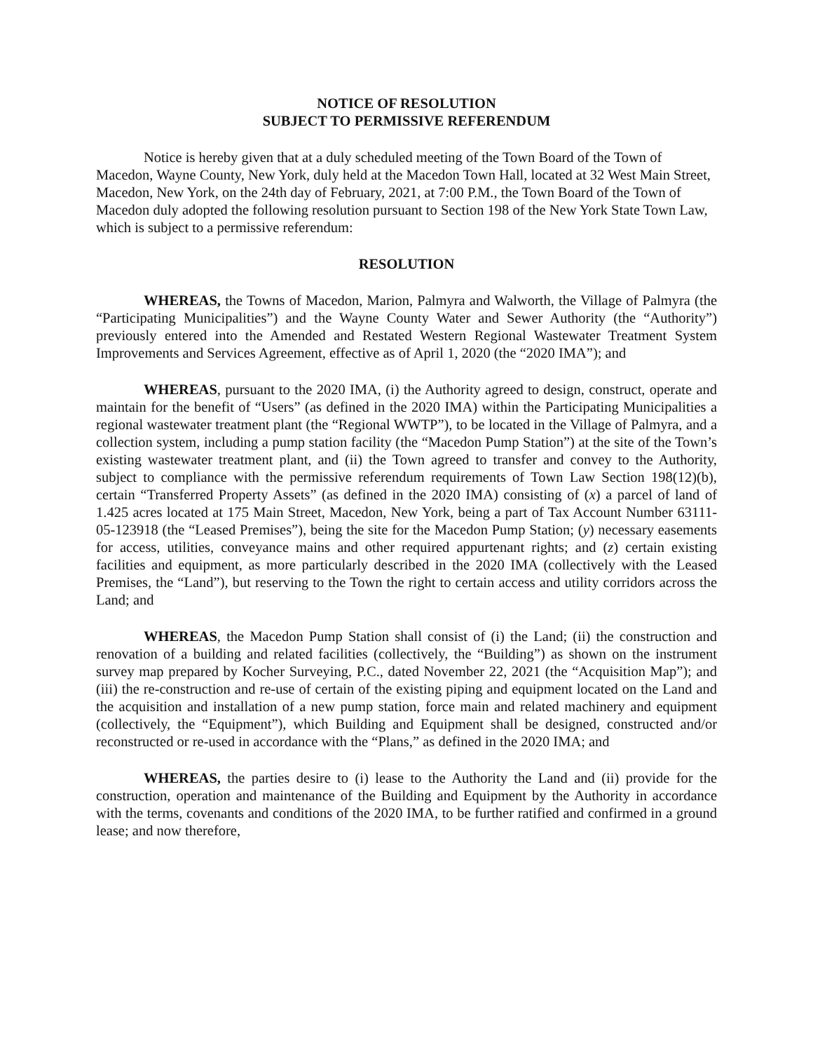NOTICE OF RESOLUTION
SUBJECT TO PERMISSIVE REFERENDUM
Notice is hereby given that at a duly scheduled meeting of the Town Board of the Town of Macedon, Wayne County, New York, duly held at the Macedon Town Hall, located at 32 West Main Street, Macedon, New York, on the 24th day of February, 2021, at 7:00 P.M., the Town Board of the Town of Macedon duly adopted the following resolution pursuant to Section 198 of the New York State Town Law, which is subject to a permissive referendum:
RESOLUTION
WHEREAS, the Towns of Macedon, Marion, Palmyra and Walworth, the Village of Palmyra (the “Participating Municipalities”) and the Wayne County Water and Sewer Authority (the “Authority”) previously entered into the Amended and Restated Western Regional Wastewater Treatment System Improvements and Services Agreement, effective as of April 1, 2020 (the “2020 IMA”); and
WHEREAS, pursuant to the 2020 IMA, (i) the Authority agreed to design, construct, operate and maintain for the benefit of “Users” (as defined in the 2020 IMA) within the Participating Municipalities a regional wastewater treatment plant (the “Regional WWTP”), to be located in the Village of Palmyra, and a collection system, including a pump station facility (the “Macedon Pump Station”) at the site of the Town’s existing wastewater treatment plant, and (ii) the Town agreed to transfer and convey to the Authority, subject to compliance with the permissive referendum requirements of Town Law Section 198(12)(b), certain “Transferred Property Assets” (as defined in the 2020 IMA) consisting of (x) a parcel of land of 1.425 acres located at 175 Main Street, Macedon, New York, being a part of Tax Account Number 63111-05-123918 (the “Leased Premises”), being the site for the Macedon Pump Station; (y) necessary easements for access, utilities, conveyance mains and other required appurtenant rights; and (z) certain existing facilities and equipment, as more particularly described in the 2020 IMA (collectively with the Leased Premises, the “Land”), but reserving to the Town the right to certain access and utility corridors across the Land; and
WHEREAS, the Macedon Pump Station shall consist of (i) the Land; (ii) the construction and renovation of a building and related facilities (collectively, the “Building”) as shown on the instrument survey map prepared by Kocher Surveying, P.C., dated November 22, 2021 (the “Acquisition Map”); and (iii) the re-construction and re-use of certain of the existing piping and equipment located on the Land and the acquisition and installation of a new pump station, force main and related machinery and equipment (collectively, the “Equipment”), which Building and Equipment shall be designed, constructed and/or reconstructed or re-used in accordance with the “Plans,” as defined in the 2020 IMA; and
WHEREAS, the parties desire to (i) lease to the Authority the Land and (ii) provide for the construction, operation and maintenance of the Building and Equipment by the Authority in accordance with the terms, covenants and conditions of the 2020 IMA, to be further ratified and confirmed in a ground lease; and now therefore,